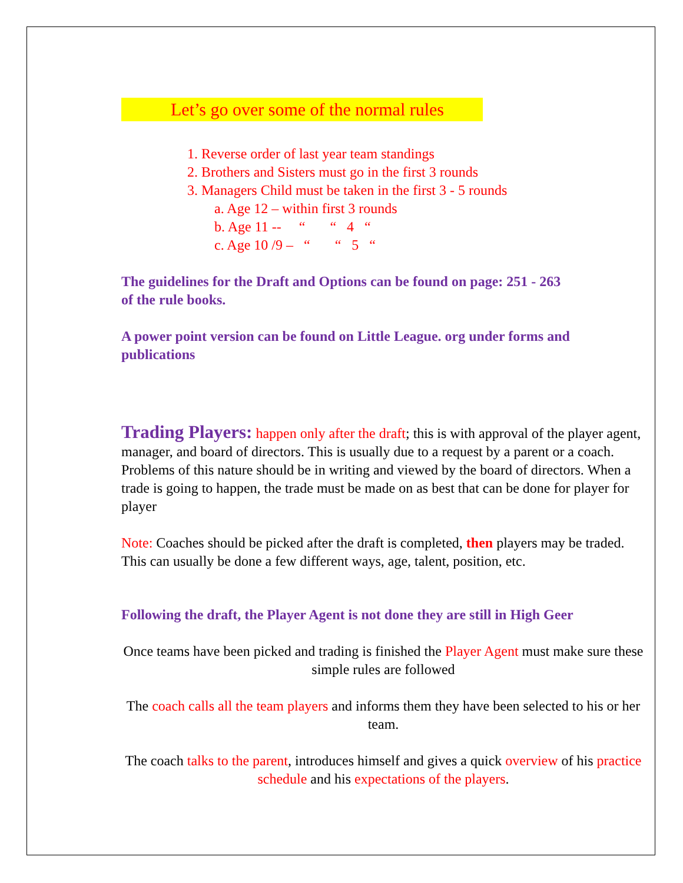Let’s go over some of the normal rules
1. Reverse order of last year team standings
2. Brothers and Sisters must go in the first 3 rounds
3. Managers Child must be taken in the first 3 - 5 rounds
a. Age 12 – within first 3 rounds
b. Age 11 -- “ “ 4 “
c. Age 10 /9 – “ “ 5 “
The guidelines for the Draft and Options can be found on page: 251 - 263
of the rule books.
A power point version can be found on Little League. org under forms and publications
Trading Players: happen only after the draft; this is with approval of the player agent, manager, and board of directors. This is usually due to a request by a parent or a coach. Problems of this nature should be in writing and viewed by the board of directors. When a trade is going to happen, the trade must be made on as best that can be done for player for player
Note: Coaches should be picked after the draft is completed, then players may be traded. This can usually be done a few different ways, age, talent, position, etc.
Following the draft, the Player Agent is not done they are still in High Geer
Once teams have been picked and trading is finished the Player Agent must make sure these simple rules are followed
The coach calls all the team players and informs them they have been selected to his or her team.
The coach talks to the parent, introduces himself and gives a quick overview of his practice schedule and his expectations of the players.